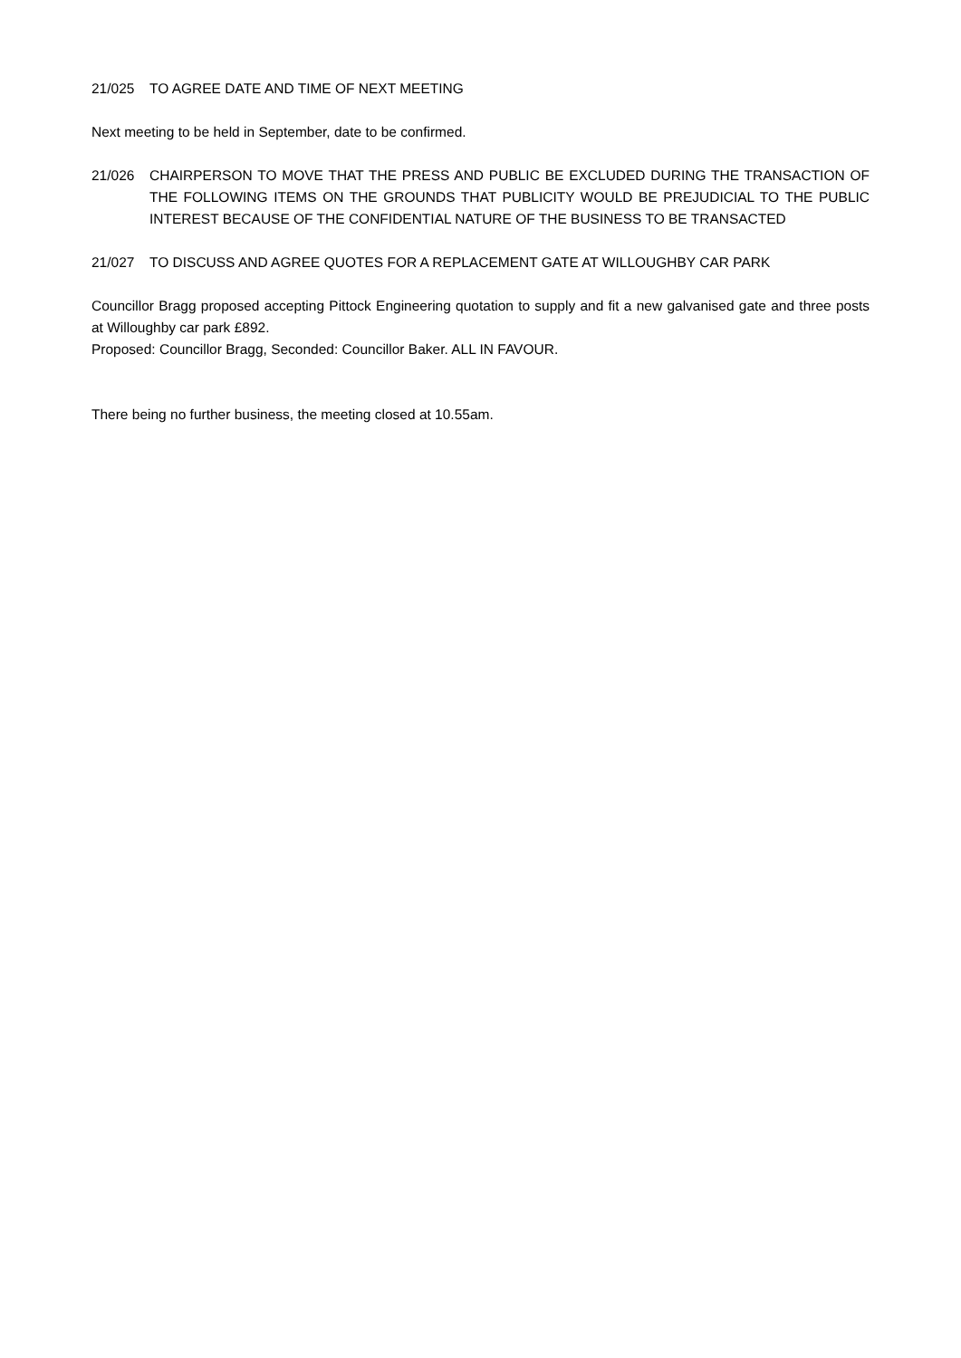21/025 TO AGREE DATE AND TIME OF NEXT MEETING
Next meeting to be held in September, date to be confirmed.
21/026 CHAIRPERSON TO MOVE THAT THE PRESS AND PUBLIC BE EXCLUDED DURING THE TRANSACTION OF THE FOLLOWING ITEMS ON THE GROUNDS THAT PUBLICITY WOULD BE PREJUDICIAL TO THE PUBLIC INTEREST BECAUSE OF THE CONFIDENTIAL NATURE OF THE BUSINESS TO BE TRANSACTED
21/027 TO DISCUSS AND AGREE QUOTES FOR A REPLACEMENT GATE AT WILLOUGHBY CAR PARK
Councillor Bragg proposed accepting Pittock Engineering quotation to supply and fit a new galvanised gate and three posts at Willoughby car park £892.
Proposed: Councillor Bragg, Seconded: Councillor Baker. ALL IN FAVOUR.
There being no further business, the meeting closed at 10.55am.